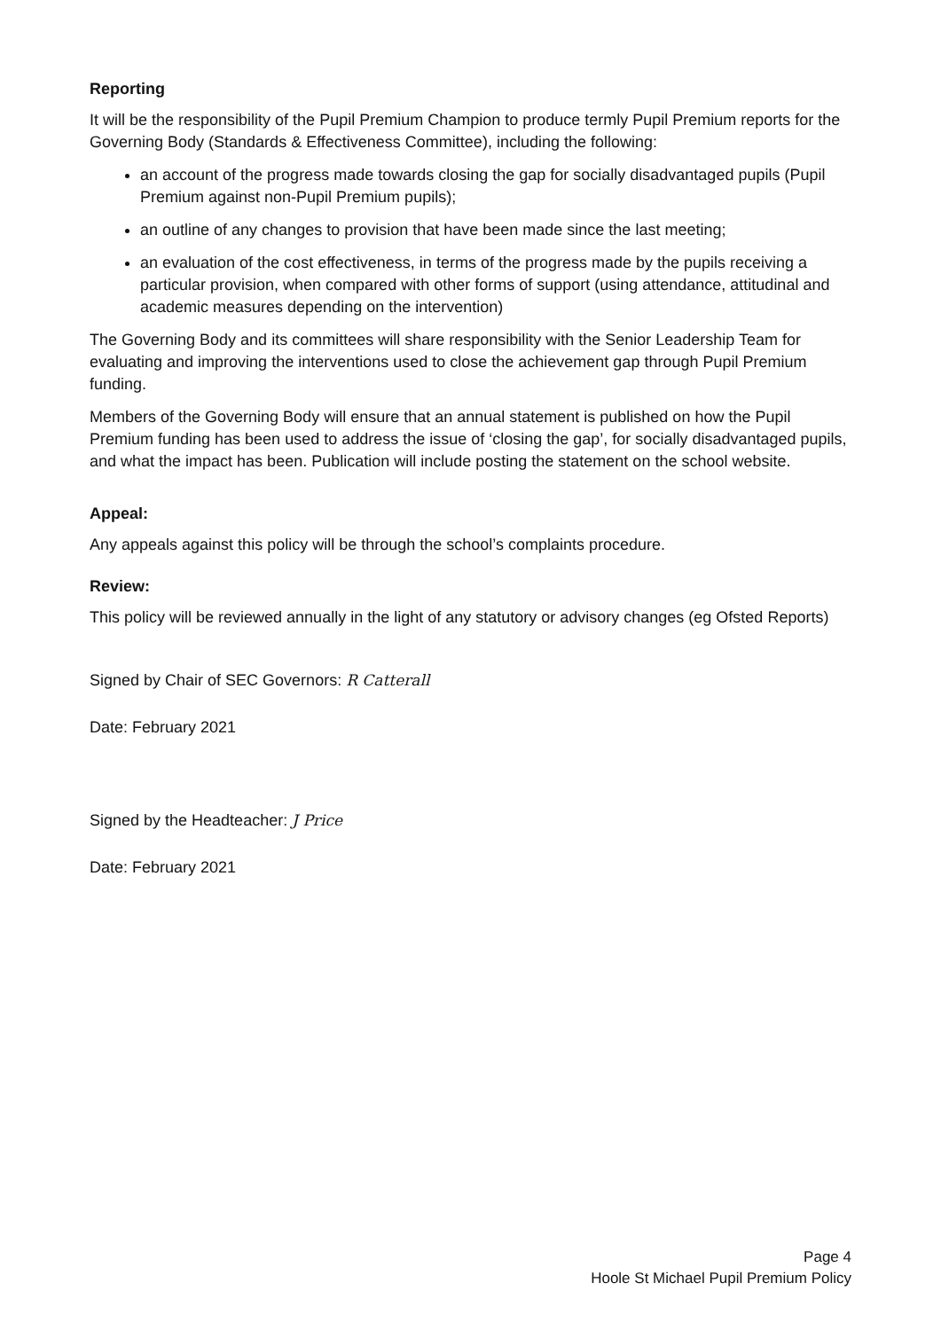Reporting
It will be the responsibility of the Pupil Premium Champion to produce termly Pupil Premium reports for the Governing Body (Standards & Effectiveness Committee), including the following:
an account of the progress made towards closing the gap for socially disadvantaged pupils (Pupil Premium against non-Pupil Premium pupils);
an outline of any changes to provision that have been made since the last meeting;
an evaluation of the cost effectiveness, in terms of the progress made by the pupils receiving a particular provision, when compared with other forms of support (using attendance, attitudinal and academic measures depending on the intervention)
The Governing Body and its committees will share responsibility with the Senior Leadership Team for evaluating and improving the interventions used to close the achievement gap through Pupil Premium funding.
Members of the Governing Body will ensure that an annual statement is published on how the Pupil Premium funding has been used to address the issue of ‘closing the gap’, for socially disadvantaged pupils, and what the impact has been. Publication will include posting the statement on the school website.
Appeal:
Any appeals against this policy will be through the school’s complaints procedure.
Review:
This policy will be reviewed annually in the light of any statutory or advisory changes (eg Ofsted Reports)
Signed by Chair of SEC Governors: R Catterall
Date: February 2021
Signed by the Headteacher: J Price
Date: February 2021
Page 4
Hoole St Michael Pupil Premium Policy